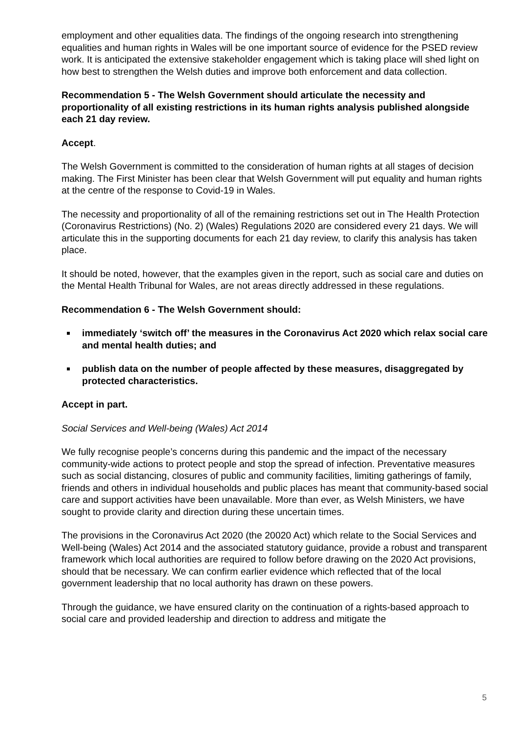employment and other equalities data. The findings of the ongoing research into strengthening equalities and human rights in Wales will be one important source of evidence for the PSED review work. It is anticipated the extensive stakeholder engagement which is taking place will shed light on how best to strengthen the Welsh duties and improve both enforcement and data collection.
Recommendation 5 - The Welsh Government should articulate the necessity and proportionality of all existing restrictions in its human rights analysis published alongside each 21 day review.
Accept.
The Welsh Government is committed to the consideration of human rights at all stages of decision making. The First Minister has been clear that Welsh Government will put equality and human rights at the centre of the response to Covid-19 in Wales.
The necessity and proportionality of all of the remaining restrictions set out in The Health Protection (Coronavirus Restrictions) (No. 2) (Wales) Regulations 2020 are considered every 21 days. We will articulate this in the supporting documents for each 21 day review, to clarify this analysis has taken place.
It should be noted, however, that the examples given in the report, such as social care and duties on the Mental Health Tribunal for Wales, are not areas directly addressed in these regulations.
Recommendation 6 - The Welsh Government should:
immediately ‘switch off’ the measures in the Coronavirus Act 2020 which relax social care and mental health duties; and
publish data on the number of people affected by these measures, disaggregated by protected characteristics.
Accept in part.
Social Services and Well-being (Wales) Act 2014
We fully recognise people’s concerns during this pandemic and the impact of the necessary community-wide actions to protect people and stop the spread of infection. Preventative measures such as social distancing, closures of public and community facilities, limiting gatherings of family, friends and others in individual households and public places has meant that community-based social care and support activities have been unavailable. More than ever, as Welsh Ministers, we have sought to provide clarity and direction during these uncertain times.
The provisions in the Coronavirus Act 2020 (the 20020 Act) which relate to the Social Services and Well-being (Wales) Act 2014 and the associated statutory guidance, provide a robust and transparent framework which local authorities are required to follow before drawing on the 2020 Act provisions, should that be necessary. We can confirm earlier evidence which reflected that of the local government leadership that no local authority has drawn on these powers.
Through the guidance, we have ensured clarity on the continuation of a rights-based approach to social care and provided leadership and direction to address and mitigate the
5